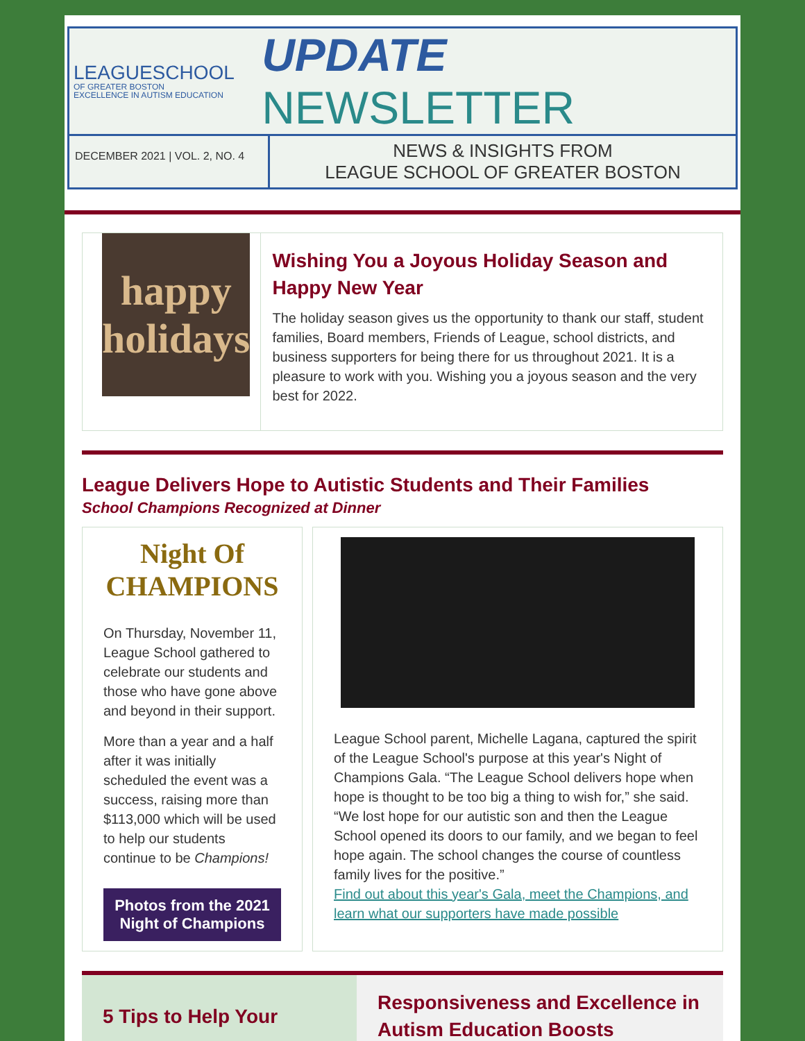LEAGUESCHOOL
OF GREATER BOSTON
EXCELLENCE IN AUTISM EDUCATION
UPDATE NEWSLETTER
DECEMBER 2021 | VOL. 2, NO. 4
NEWS & INSIGHTS FROM
LEAGUE SCHOOL OF GREATER BOSTON
happy
holidays
Wishing You a Joyous Holiday Season and Happy New Year
The holiday season gives us the opportunity to thank our staff, student families, Board members, Friends of League, school districts, and business supporters for being there for us throughout 2021. It is a pleasure to work with you. Wishing you a joyous season and the very best for 2022.
League Delivers Hope to Autistic Students and Their Families
School Champions Recognized at Dinner
Night Of CHAMPIONS
On Thursday, November 11, League School gathered to celebrate our students and those who have gone above and beyond in their support.
More than a year and a half after it was initially scheduled the event was a success, raising more than $113,000 which will be used to help our students continue to be Champions!
Photos from the 2021 Night of Champions
League School parent, Michelle Lagana, captured the spirit of the League School's purpose at this year's Night of Champions Gala. “The League School delivers hope when hope is thought to be too big a thing to wish for,” she said. “We lost hope for our autistic son and then the League School opened its doors to our family, and we began to feel hope again. The school changes the course of countless family lives for the positive.”
Find out about this year's Gala, meet the Champions, and learn what our supporters have made possible
5 Tips to Help Your
Responsiveness and Excellence in Autism Education Boosts